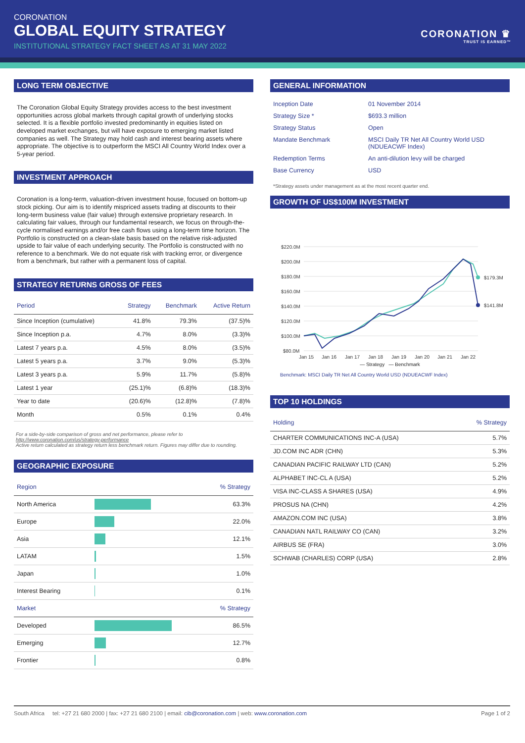CORONATION
GLOBAL EQUITY STRATEGY
INSTITUTIONAL STRATEGY FACT SHEET AS AT 31 MAY 2022
CORONATION ♛
TRUST IS EARNED™
LONG TERM OBJECTIVE
The Coronation Global Equity Strategy provides access to the best investment opportunities across global markets through capital growth of underlying stocks selected. It is a flexible portfolio invested predominantly in equities listed on developed market exchanges, but will have exposure to emerging market listed companies as well. The Strategy may hold cash and interest bearing assets where appropriate. The objective is to outperform the MSCI All Country World Index over a 5-year period.
INVESTMENT APPROACH
Coronation is a long-term, valuation-driven investment house, focused on bottom-up stock picking. Our aim is to identify mispriced assets trading at discounts to their long-term business value (fair value) through extensive proprietary research. In calculating fair values, through our fundamental research, we focus on through-the-cycle normalised earnings and/or free cash flows using a long-term time horizon. The Portfolio is constructed on a clean-slate basis based on the relative risk-adjusted upside to fair value of each underlying security. The Portfolio is constructed with no reference to a benchmark. We do not equate risk with tracking error, or divergence from a benchmark, but rather with a permanent loss of capital.
STRATEGY RETURNS GROSS OF FEES
| Period | Strategy | Benchmark | Active Return |
| --- | --- | --- | --- |
| Since Inception (cumulative) | 41.8% | 79.3% | (37.5)% |
| Since Inception p.a. | 4.7% | 8.0% | (3.3)% |
| Latest 7 years p.a. | 4.5% | 8.0% | (3.5)% |
| Latest 5 years p.a. | 3.7% | 9.0% | (5.3)% |
| Latest 3 years p.a. | 5.9% | 11.7% | (5.8)% |
| Latest 1 year | (25.1)% | (6.8)% | (18.3)% |
| Year to date | (20.6)% | (12.8)% | (7.8)% |
| Month | 0.5% | 0.1% | 0.4% |
For a side-by-side comparison of gross and net performance, please refer to
http://www.coronation.com/us/strategy-performance
Active return calculated as strategy return less benchmark return. Figures may differ due to rounding.
GEOGRAPHIC EXPOSURE
| Region | | % Strategy |
| --- | --- | --- |
| North America | | 63.3% |
| Europe | | 22.0% |
| Asia | | 12.1% |
| LATAM | | 1.5% |
| Japan | | 1.0% |
| Interest Bearing | | 0.1% |
| Market | | % Strategy |
| Developed | | 86.5% |
| Emerging | | 12.7% |
| Frontier | | 0.8% |
GENERAL INFORMATION
| Inception Date | 01 November 2014 |
| Strategy Size * | $693.3 million |
| Strategy Status | Open |
| Mandate Benchmark | MSCI Daily TR Net All Country World USD (NDUEACWF Index) |
| Redemption Terms | An anti-dilution levy will be charged |
| Base Currency | USD |
*Strategy assets under management as at the most recent quarter end.
GROWTH OF US$100M INVESTMENT
$220.0M
$200.0M
$180.0M
$160.0M
$140.0M
$120.0M
$100.0M
$80.0M
$179.3M
$141.8M
Jan 15
Jan 16
Jan 17
Jan 18
Jan 19
Jan 20
Jan 21
Jan 22
— Strategy — Benchmark
Benchmark: MSCI Daily TR Net All Country World USD (NDUEACWF Index)
TOP 10 HOLDINGS
| Holding | % Strategy |
| --- | --- |
| CHARTER COMMUNICATIONS INC-A (USA) | 5.7% |
| JD.COM INC ADR (CHN) | 5.3% |
| CANADIAN PACIFIC RAILWAY LTD (CAN) | 5.2% |
| ALPHABET INC-CL A (USA) | 5.2% |
| VISA INC-CLASS A SHARES (USA) | 4.9% |
| PROSUS NA (CHN) | 4.2% |
| AMAZON.COM INC (USA) | 3.8% |
| CANADIAN NATL RAILWAY CO (CAN) | 3.2% |
| AIRBUS SE (FRA) | 3.0% |
| SCHWAB (CHARLES) CORP (USA) | 2.8% |
South Africa tel: +27 21 680 2000 | fax: +27 21 680 2100 | email: cib@coronation.com | web: www.coronation.com Page 1 of 2